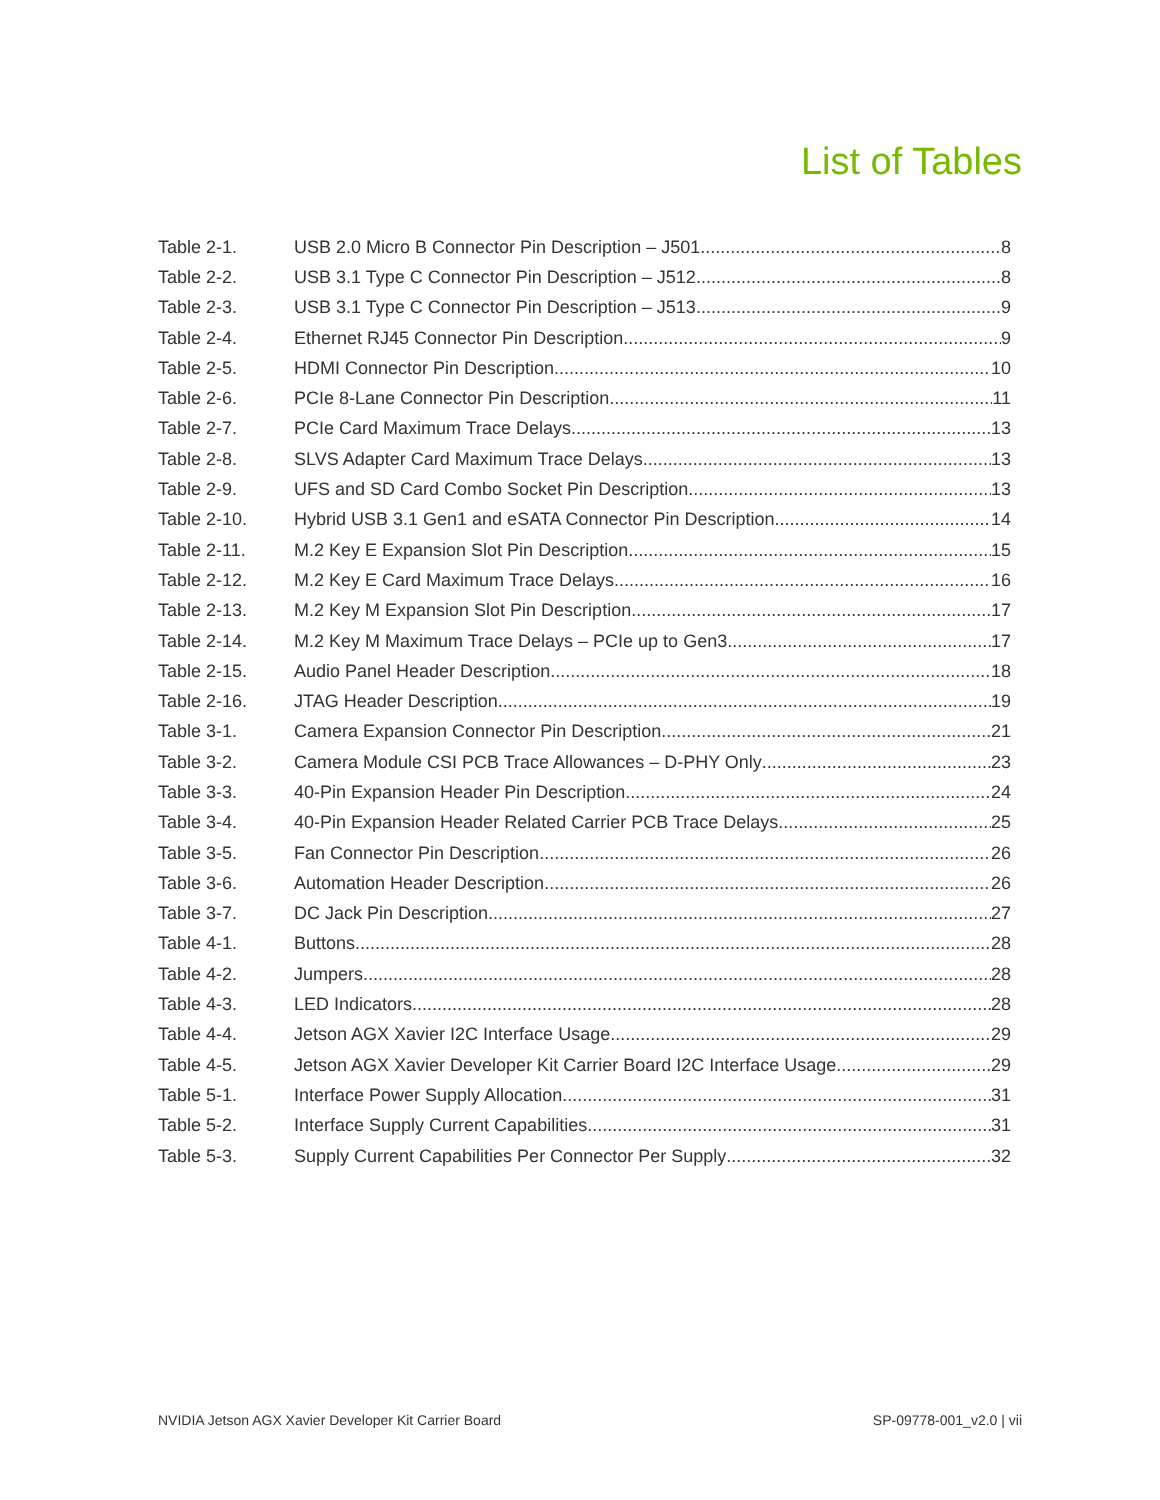List of Tables
Table 2-1. USB 2.0 Micro B Connector Pin Description – J501 8
Table 2-2. USB 3.1 Type C Connector Pin Description – J512 8
Table 2-3. USB 3.1 Type C Connector Pin Description – J513 9
Table 2-4. Ethernet RJ45 Connector Pin Description 9
Table 2-5. HDMI Connector Pin Description 10
Table 2-6. PCIe 8-Lane Connector Pin Description 11
Table 2-7. PCIe Card Maximum Trace Delays 13
Table 2-8. SLVS Adapter Card Maximum Trace Delays 13
Table 2-9. UFS and SD Card Combo Socket Pin Description 13
Table 2-10. Hybrid USB 3.1 Gen1 and eSATA Connector Pin Description 14
Table 2-11. M.2 Key E Expansion Slot Pin Description 15
Table 2-12. M.2 Key E Card Maximum Trace Delays 16
Table 2-13. M.2 Key M Expansion Slot Pin Description 17
Table 2-14. M.2 Key M Maximum Trace Delays – PCIe up to Gen3 17
Table 2-15. Audio Panel Header Description 18
Table 2-16. JTAG Header Description 19
Table 3-1. Camera Expansion Connector Pin Description 21
Table 3-2. Camera Module CSI PCB Trace Allowances – D-PHY Only 23
Table 3-3. 40-Pin Expansion Header Pin Description 24
Table 3-4. 40-Pin Expansion Header Related Carrier PCB Trace Delays 25
Table 3-5. Fan Connector Pin Description 26
Table 3-6. Automation Header Description 26
Table 3-7. DC Jack Pin Description 27
Table 4-1. Buttons 28
Table 4-2. Jumpers 28
Table 4-3. LED Indicators 28
Table 4-4. Jetson AGX Xavier I2C Interface Usage 29
Table 4-5. Jetson AGX Xavier Developer Kit Carrier Board I2C Interface Usage 29
Table 5-1. Interface Power Supply Allocation 31
Table 5-2. Interface Supply Current Capabilities 31
Table 5-3. Supply Current Capabilities Per Connector Per Supply 32
NVIDIA Jetson AGX Xavier Developer Kit Carrier Board SP-09778-001_v2.0 | vii